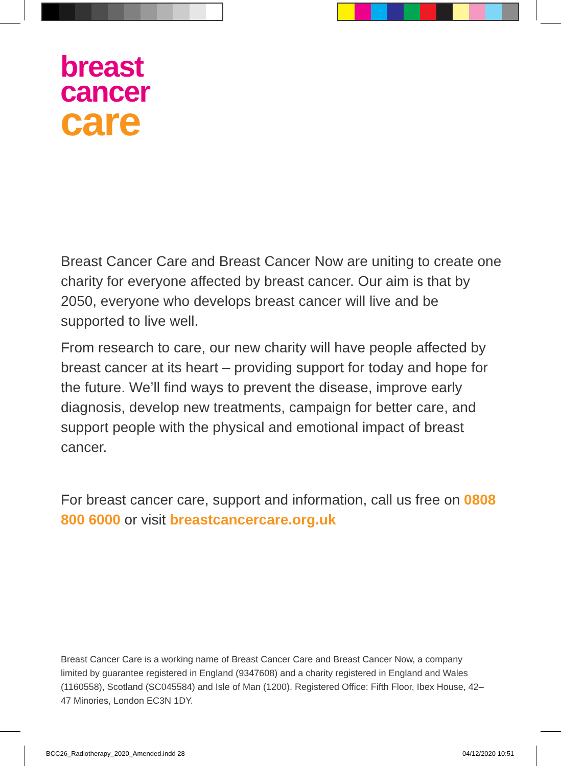breast
cancer
care
Breast Cancer Care and Breast Cancer Now are uniting to create one charity for everyone affected by breast cancer. Our aim is that by 2050, everyone who develops breast cancer will live and be supported to live well.
From research to care, our new charity will have people affected by breast cancer at its heart – providing support for today and hope for the future. We’ll find ways to prevent the disease, improve early diagnosis, develop new treatments, campaign for better care, and support people with the physical and emotional impact of breast cancer.
For breast cancer care, support and information, call us free on 0808 800 6000 or visit breastcancercare.org.uk
Breast Cancer Care is a working name of Breast Cancer Care and Breast Cancer Now, a company limited by guarantee registered in England (9347608) and a charity registered in England and Wales (1160558), Scotland (SC045584) and Isle of Man (1200). Registered Office: Fifth Floor, Ibex House, 42–47 Minories, London EC3N 1DY.
BCC26_Radiotherapy_2020_Amended.indd 28
04/12/2020 10:51